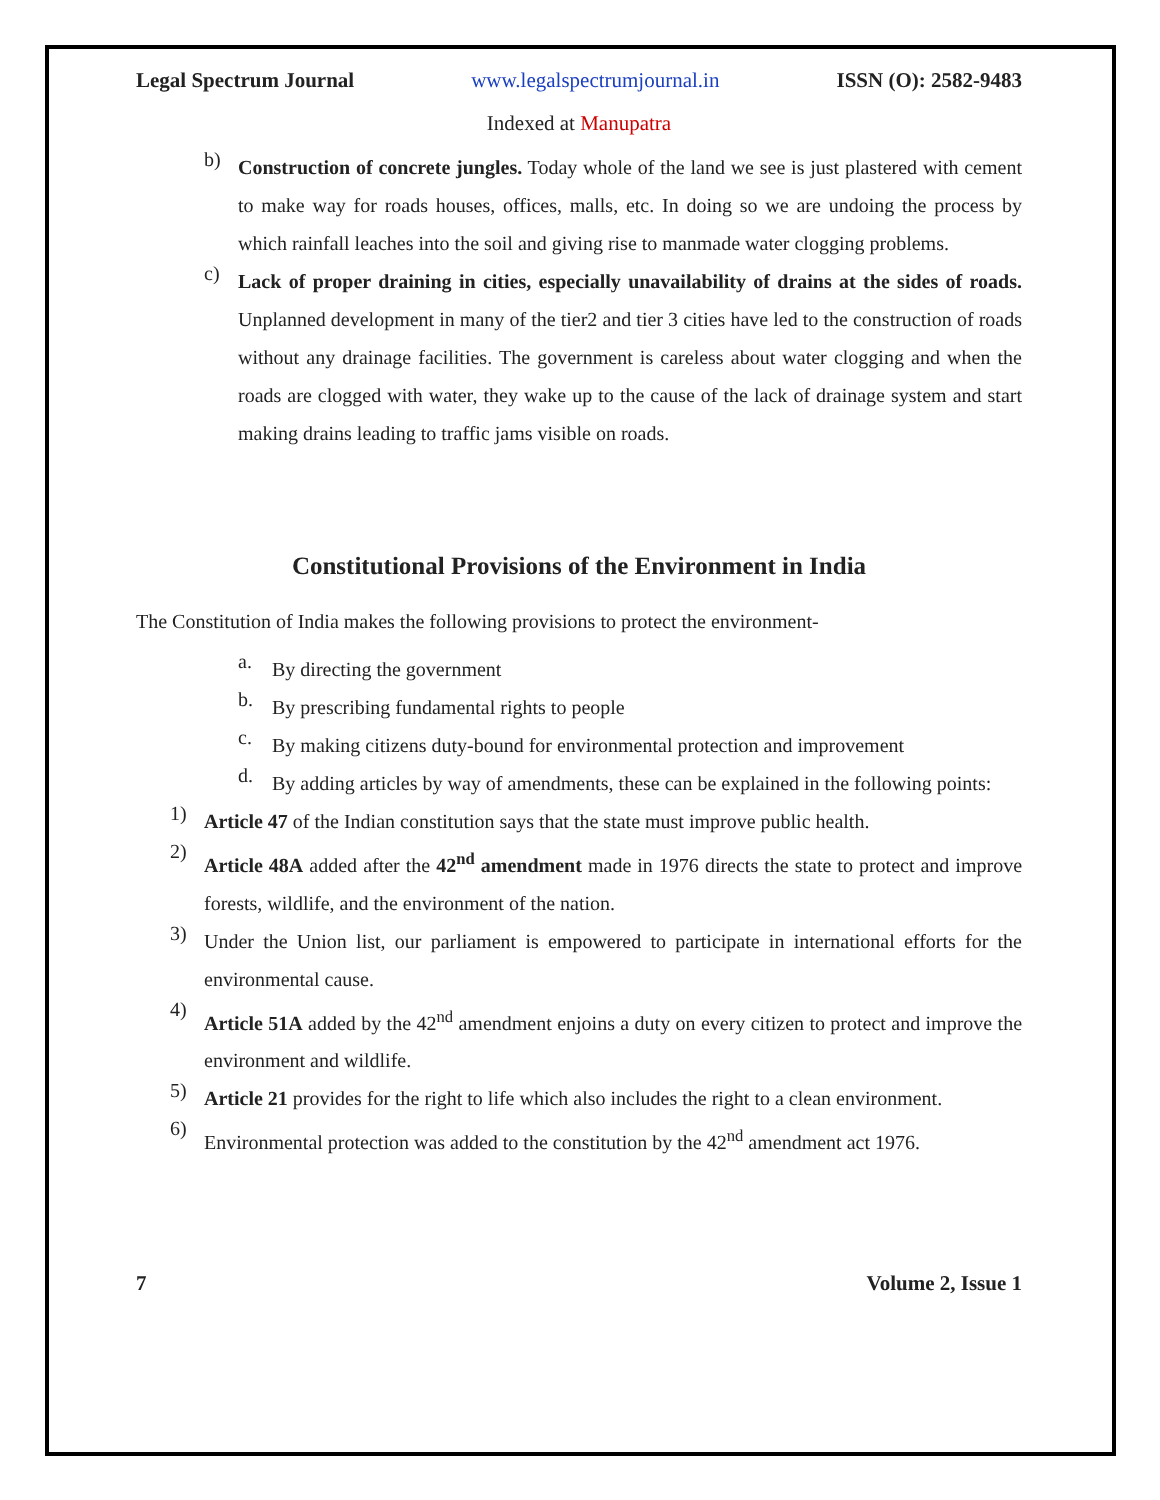Legal Spectrum Journal www.legalspectrumjournal.in ISSN (O): 2582-9483
Indexed at Manupatra
b)
Construction of concrete jungles. Today whole of the land we see is just plastered with cement to make way for roads houses, offices, malls, etc. In doing so we are undoing the process by which rainfall leaches into the soil and giving rise to manmade water clogging problems.
c)
Lack of proper draining in cities, especially unavailability of drains at the sides of roads. Unplanned development in many of the tier2 and tier 3 cities have led to the construction of roads without any drainage facilities. The government is careless about water clogging and when the roads are clogged with water, they wake up to the cause of the lack of drainage system and start making drains leading to traffic jams visible on roads.
Constitutional Provisions of the Environment in India
The Constitution of India makes the following provisions to protect the environment-
a.
By directing the government
b.
By prescribing fundamental rights to people
c.
By making citizens duty-bound for environmental protection and improvement
d.
By adding articles by way of amendments, these can be explained in the following points:
1)
Article 47 of the Indian constitution says that the state must improve public health.
2)
Article 48A added after the 42<sup>nd</sup> amendment made in 1976 directs the state to protect and improve forests, wildlife, and the environment of the nation.
3)
Under the Union list, our parliament is empowered to participate in international efforts for the environmental cause.
4)
Article 51A added by the 42<sup>nd</sup> amendment enjoins a duty on every citizen to protect and improve the environment and wildlife.
5)
Article 21 provides for the right to life which also includes the right to a clean environment.
6)
Environmental protection was added to the constitution by the 42<sup>nd</sup> amendment act 1976.
7 Volume 2, Issue 1